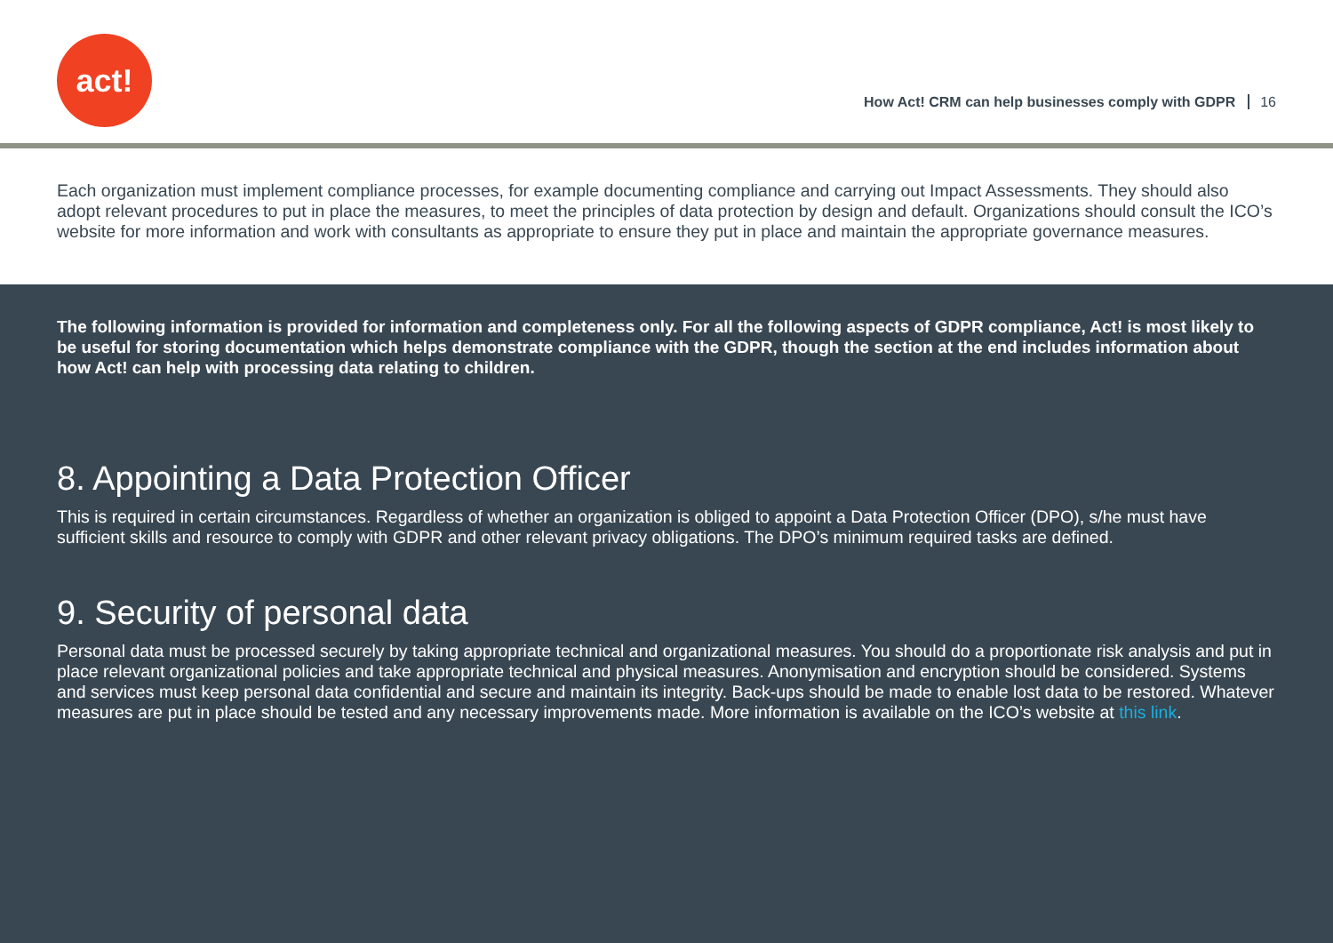act!
How Act! CRM can help businesses comply with GDPR 16
Each organization must implement compliance processes, for example documenting compliance and carrying out Impact Assessments. They should also adopt relevant procedures to put in place the measures, to meet the principles of data protection by design and default. Organizations should consult the ICO’s website for more information and work with consultants as appropriate to ensure they put in place and maintain the appropriate governance measures.
The following information is provided for information and completeness only. For all the following aspects of GDPR compliance, Act! is most likely to be useful for storing documentation which helps demonstrate compliance with the GDPR, though the section at the end includes information about how Act! can help with processing data relating to children.
8. Appointing a Data Protection Officer
This is required in certain circumstances. Regardless of whether an organization is obliged to appoint a Data Protection Officer (DPO), s/he must have sufficient skills and resource to comply with GDPR and other relevant privacy obligations. The DPO’s minimum required tasks are defined.
9. Security of personal data
Personal data must be processed securely by taking appropriate technical and organizational measures. You should do a proportionate risk analysis and put in place relevant organizational policies and take appropriate technical and physical measures. Anonymisation and encryption should be considered. Systems and services must keep personal data confidential and secure and maintain its integrity. Back-ups should be made to enable lost data to be restored. Whatever measures are put in place should be tested and any necessary improvements made. More information is available on the ICO’s website at this link.